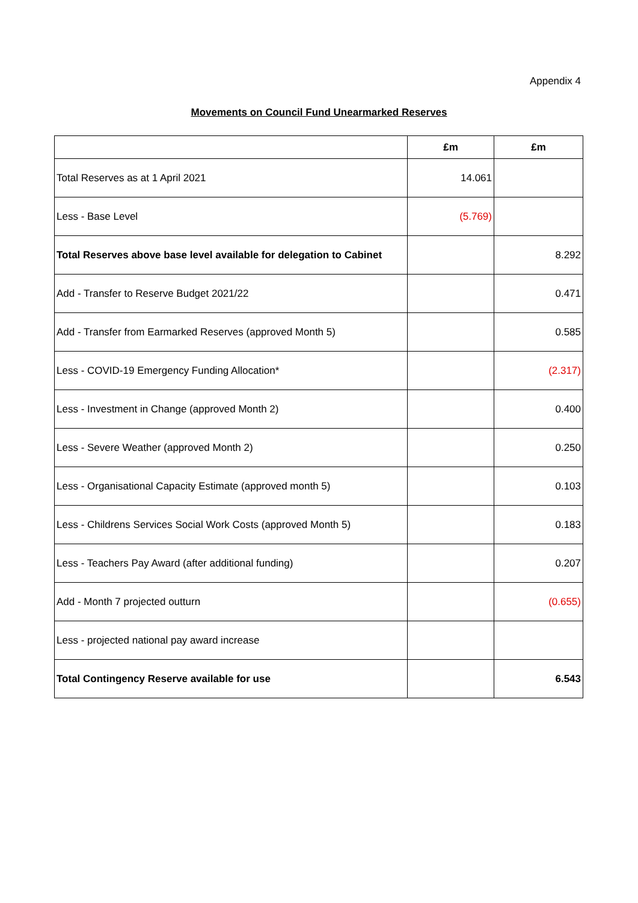Appendix 4
Movements on Council Fund Unearmarked Reserves
| | £m | £m |
| --- | --- | --- |
| Total Reserves as at 1 April 2021 | 14.061 | |
| Less - Base Level | (5.769) | |
| Total Reserves above base level available for delegation to Cabinet | | 8.292 |
| Add - Transfer to Reserve Budget 2021/22 | | 0.471 |
| Add - Transfer from Earmarked Reserves (approved Month 5) | | 0.585 |
| Less - COVID-19 Emergency Funding Allocation* | | (2.317) |
| Less - Investment in Change (approved Month 2) | | 0.400 |
| Less - Severe Weather (approved Month 2) | | 0.250 |
| Less - Organisational Capacity Estimate (approved month 5) | | 0.103 |
| Less - Childrens Services Social Work Costs (approved Month 5) | | 0.183 |
| Less - Teachers Pay Award (after additional funding) | | 0.207 |
| Add - Month 7 projected outturn | | (0.655) |
| Less - projected national pay award increase | | |
| Total Contingency Reserve available for use | | 6.543 |